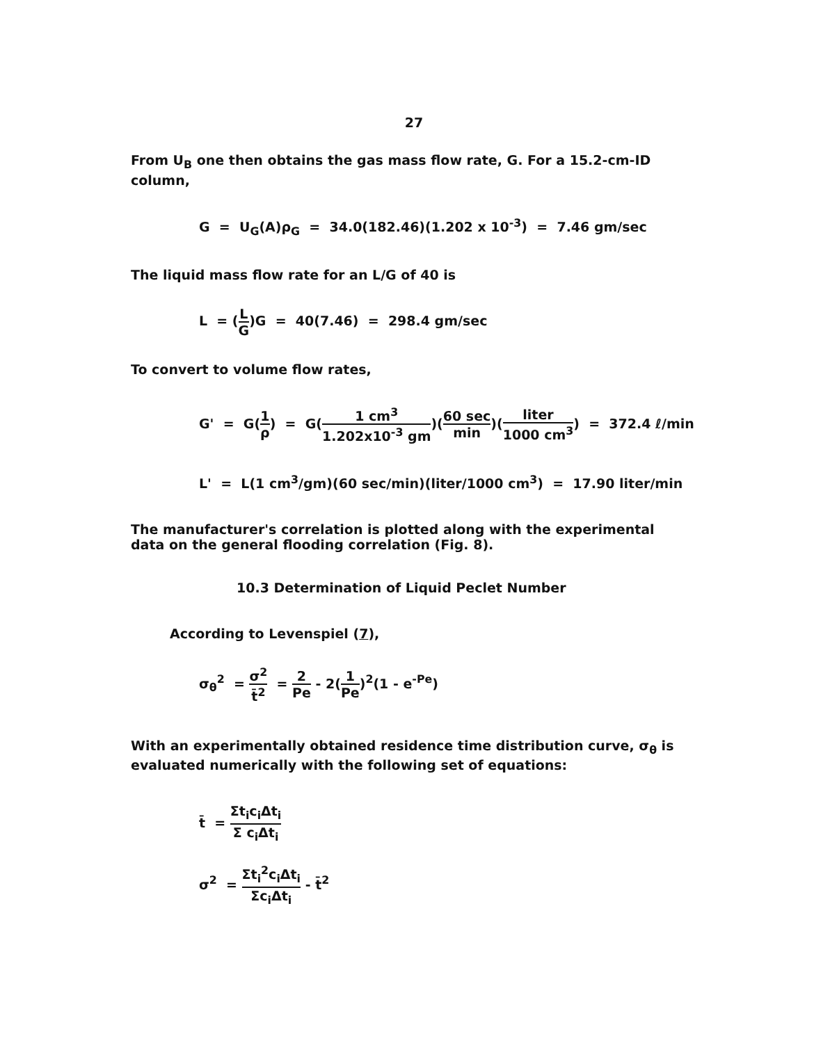27
From U<sub>B</sub> one then obtains the gas mass flow rate, G. For a 15.2-cm-ID column,
G = U<sub>G</sub>(A)ρ<sub>G</sub> = 34.0(182.46)(1.202 x 10<sup>-3</sup>) = 7.46 gm/sec
The liquid mass flow rate for an L/G of 40 is
L = (L G)G = 40(7.46) = 298.4 gm/sec
To convert to volume flow rates,
G' = G(1 ρ) = G(1 cm<sup>3</sup> 1.202x10<sup>-3</sup> gm)(60 sec min)(liter 1000 cm<sup>3</sup>) = 372.4 ℓ/min
L' = L(1 cm<sup>3</sup>/gm)(60 sec/min)(liter/1000 cm<sup>3</sup>) = 17.90 liter/min
The manufacturer's correlation is plotted along with the experimental data on the general flooding correlation (Fig. 8).
10.3 Determination of Liquid Peclet Number
According to Levenspiel (7),
σ<sub>θ</sub><sup>2</sup> = σ<sup>2</sup> t̄<sup>2</sup> = 2 Pe - 2(1 Pe)<sup>2</sup>(1 - e<sup>-Pe</sup>)
With an experimentally obtained residence time distribution curve, σ<sub>θ</sub> is evaluated numerically with the following set of equations:
t̄ = Σt<sub>i</sub>c<sub>i</sub>Δt<sub>i</sub> Σ c<sub>i</sub>Δt<sub>i</sub>
σ<sup>2</sup> = Σt<sub>i</sub><sup>2</sup>c<sub>i</sub>Δt<sub>i</sub> Σc<sub>i</sub>Δt<sub>i</sub> - t̄<sup>2</sup>